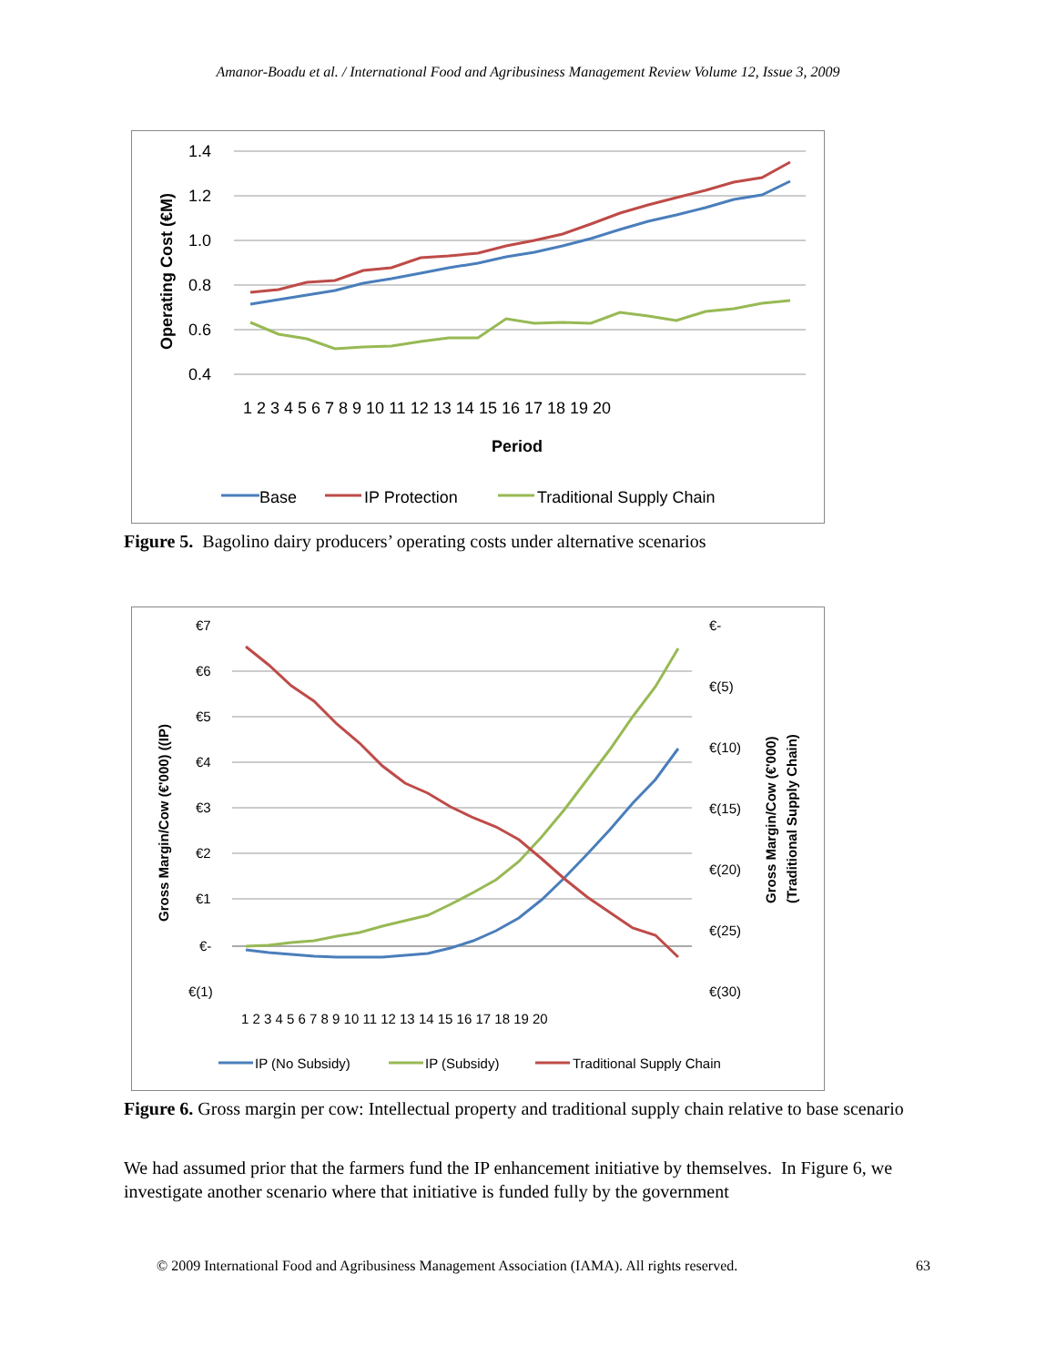Amanor-Boadu et al. / International Food and Agribusiness Management Review Volume 12, Issue 3, 2009
1.4
1.2
1.0
0.8
0.6
0.4
1 2 3 4 5 6 7 8 9 10 11 12 13 14 15 16 17 18 19 20
Period
Operating Cost (€M)
Base
IP Protection
Traditional Supply Chain
Figure 5. Bagolino dairy producers’ operating costs under alternative scenarios
€7
€6
€5
€4
€3
€2
€1
€-
€(1)
€-
€(5)
€(10)
€(15)
€(20)
€(25)
€(30)
1 2 3 4 5 6 7 8 9 10 11 12 13 14 15 16 17 18 19 20
Gross Margin/Cow (€'000) ((IP)
Gross Margin/Cow (€'000)
(Traditional Supply Chain)
IP (No Subsidy)
IP (Subsidy)
Traditional Supply Chain
Figure 6. Gross margin per cow: Intellectual property and traditional supply chain relative to base scenario
We had assumed prior that the farmers fund the IP enhancement initiative by themselves. In Figure 6, we investigate another scenario where that initiative is funded fully by the government
© 2009 International Food and Agribusiness Management Association (IAMA). All rights reserved. 63